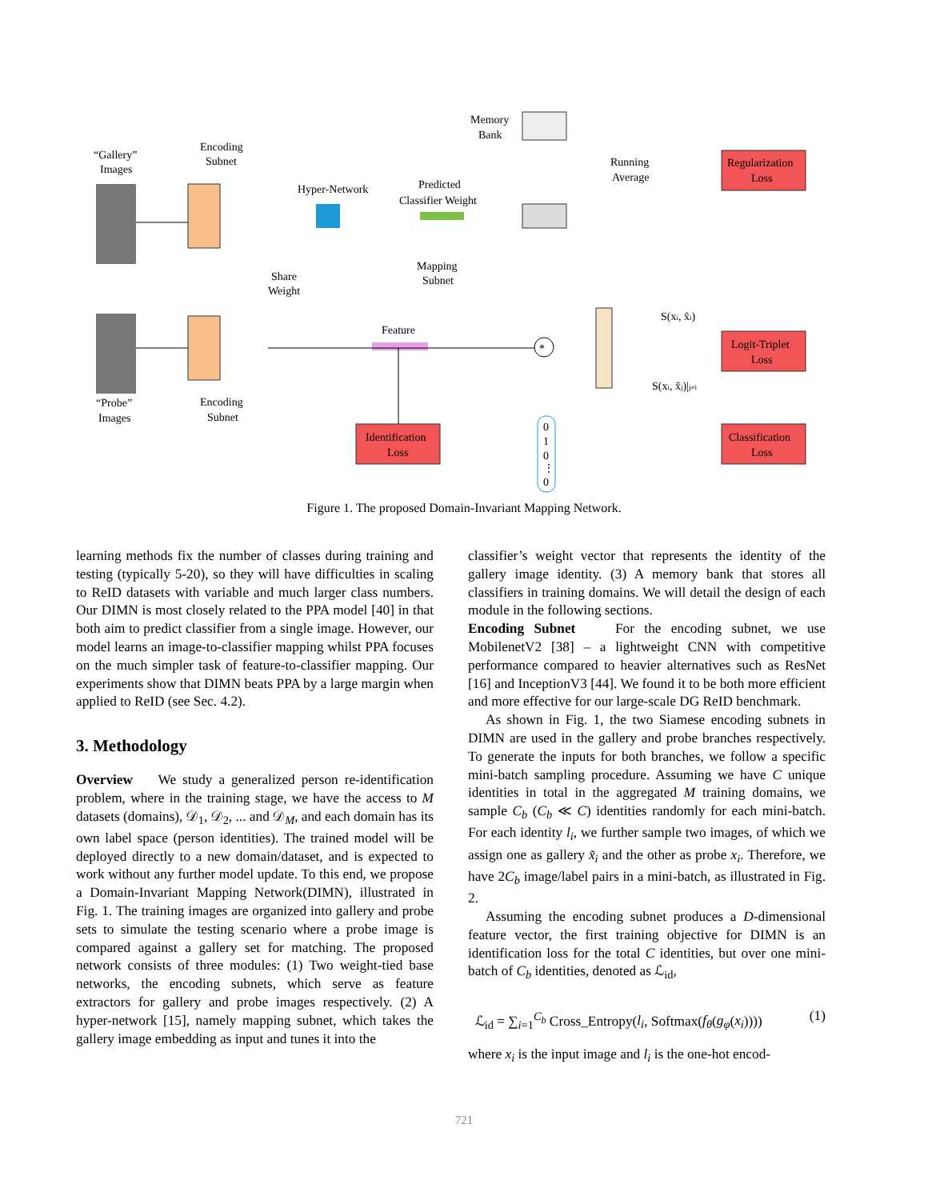“Gallery”
Images
Encoding
Subnet
Hyper-Network
Predicted
Classifier Weight
Memory
Bank
Running
Average
Regularization
Loss
Mapping
Subnet
Share
Weight
Feature
S(xi, x̃i)
Logit-Triplet
Loss
S(xi, x̃j)|j≠i
“Probe”
Images
Encoding
Subnet
Identification
Loss
Classification
Loss
0
1
0
⋮
0
*
Figure 1. The proposed Domain-Invariant Mapping Network.
learning methods fix the number of classes during training and testing (typically 5-20), so they will have difficulties in scaling to ReID datasets with variable and much larger class numbers. Our DIMN is most closely related to the PPA model [40] in that both aim to predict classifier from a single image. However, our model learns an image-to-classifier mapping whilst PPA focuses on the much simpler task of feature-to-classifier mapping. Our experiments show that DIMN beats PPA by a large margin when applied to ReID (see Sec. 4.2).
3. Methodology
Overview We study a generalized person re-identification problem, where in the training stage, we have the access to M datasets (domains), 𝒟<sub>1</sub>, 𝒟<sub>2</sub>, ... and 𝒟<sub>M</sub>, and each domain has its own label space (person identities). The trained model will be deployed directly to a new domain/dataset, and is expected to work without any further model update. To this end, we propose a Domain-Invariant Mapping Network(DIMN), illustrated in Fig. 1. The training images are organized into gallery and probe sets to simulate the testing scenario where a probe image is compared against a gallery set for matching. The proposed network consists of three modules: (1) Two weight-tied base networks, the encoding subnets, which serve as feature extractors for gallery and probe images respectively. (2) A hyper-network [15], namely mapping subnet, which takes the gallery image embedding as input and tunes it into the
classifier’s weight vector that represents the identity of the gallery image identity. (3) A memory bank that stores all classifiers in training domains. We will detail the design of each module in the following sections.
Encoding Subnet For the encoding subnet, we use MobilenetV2 [38] – a lightweight CNN with competitive performance compared to heavier alternatives such as ResNet [16] and InceptionV3 [44]. We found it to be both more efficient and more effective for our large-scale DG ReID benchmark.
As shown in Fig. 1, the two Siamese encoding subnets in DIMN are used in the gallery and probe branches respectively. To generate the inputs for both branches, we follow a specific mini-batch sampling procedure. Assuming we have C unique identities in total in the aggregated M training domains, we sample C<sub>b</sub> (C<sub>b</sub> ≪ C) identities randomly for each mini-batch. For each identity l<sub>i</sub>, we further sample two images, of which we assign one as gallery x̃<sub>i</sub> and the other as probe x<sub>i</sub>. Therefore, we have 2C<sub>b</sub> image/label pairs in a mini-batch, as illustrated in Fig. 2.
Assuming the encoding subnet produces a D-dimensional feature vector, the first training objective for DIMN is an identification loss for the total C identities, but over one mini-batch of C<sub>b</sub> identities, denoted as ℒ<sub>id</sub>,
ℒ<sub>id</sub> = ∑<sub>i=1</sub><sup>C<sub>b</sub></sup> Cross_Entropy(l<sub>i</sub>, Softmax(f<sub>θ</sub>(g<sub>φ</sub>(x<sub>i</sub>)))) (1)
where x<sub>i</sub> is the input image and l<sub>i</sub> is the one-hot encod-
721